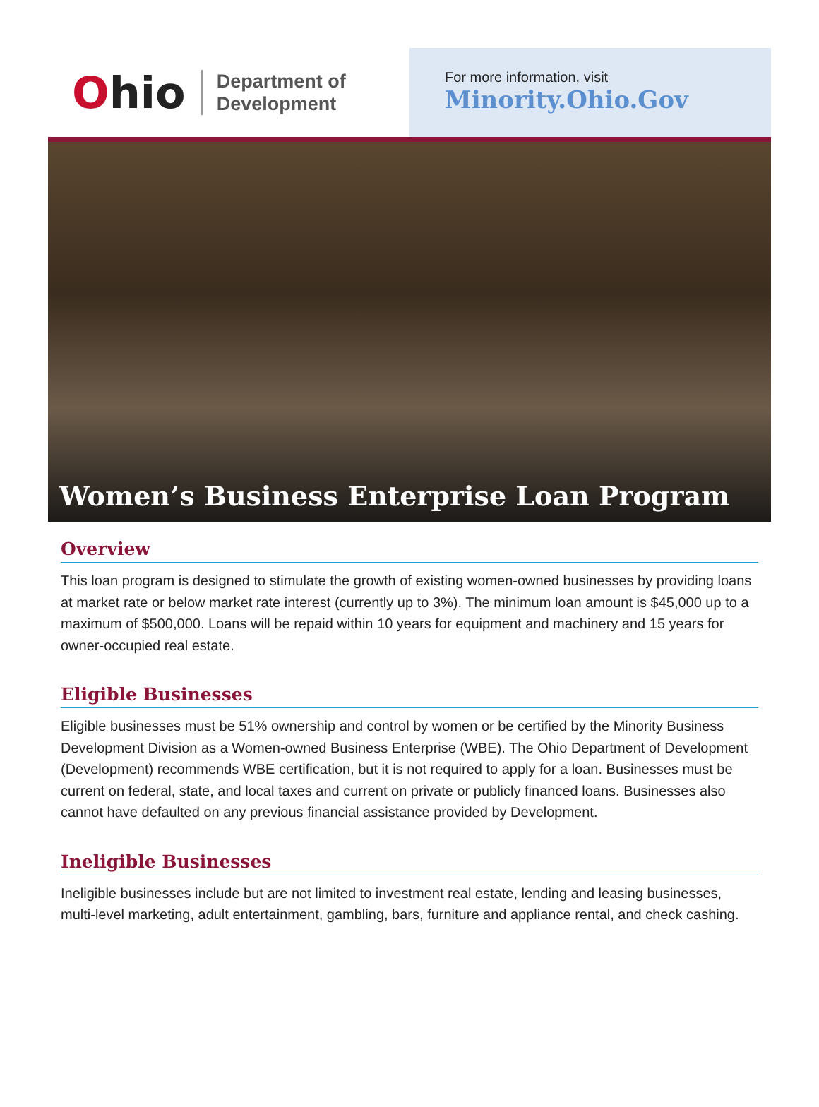Ohio
Department of
Development
For more information, visit
Minority.Ohio.Gov
Women’s Business Enterprise Loan Program
Overview
This loan program is designed to stimulate the growth of existing women-owned businesses by providing loans at market rate or below market rate interest (currently up to 3%). The minimum loan amount is $45,000 up to a maximum of $500,000. Loans will be repaid within 10 years for equipment and machinery and 15 years for owner-occupied real estate.
Eligible Businesses
Eligible businesses must be 51% ownership and control by women or be certified by the Minority Business Development Division as a Women-owned Business Enterprise (WBE). The Ohio Department of Development (Development) recommends WBE certification, but it is not required to apply for a loan. Businesses must be current on federal, state, and local taxes and current on private or publicly financed loans. Businesses also cannot have defaulted on any previous financial assistance provided by Development.
Ineligible Businesses
Ineligible businesses include but are not limited to investment real estate, lending and leasing businesses, multi-level marketing, adult entertainment, gambling, bars, furniture and appliance rental, and check cashing.